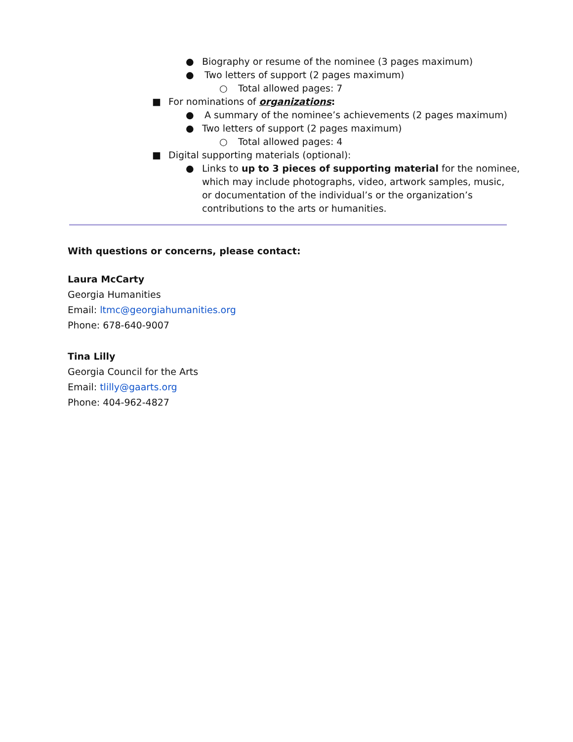● Biography or resume of the nominee (3 pages maximum)
● Two letters of support (2 pages maximum)
○ Total allowed pages: 7
■ For nominations of organizations:
● A summary of the nominee’s achievements (2 pages maximum)
● Two letters of support (2 pages maximum)
○ Total allowed pages: 4
■ Digital supporting materials (optional):
● Links to up to 3 pieces of supporting material for the nominee,
which may include photographs, video, artwork samples, music,
or documentation of the individual’s or the organization’s
contributions to the arts or humanities.
With questions or concerns, please contact:
Laura McCarty
Georgia Humanities
Email: ltmc@georgiahumanities.org
Phone: 678-640-9007
Tina Lilly
Georgia Council for the Arts
Email: tlilly@gaarts.org
Phone: 404-962-4827